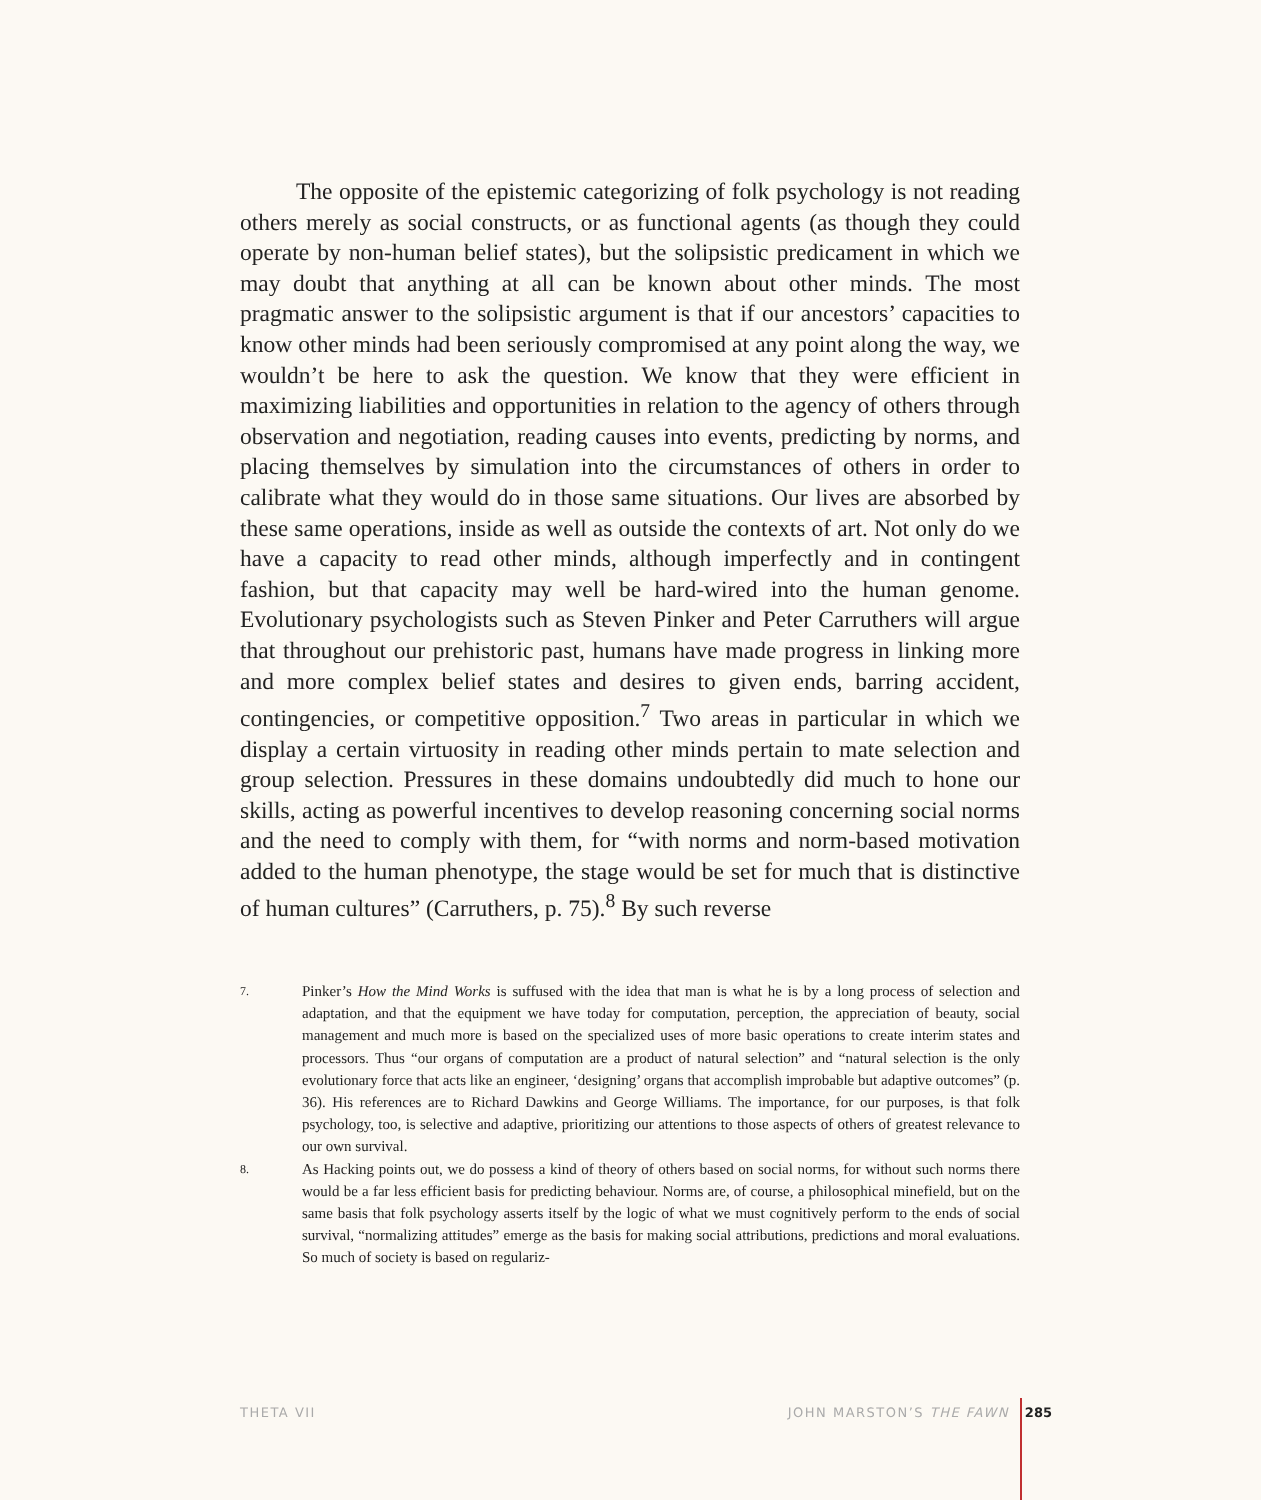The opposite of the epistemic categorizing of folk psychology is not reading others merely as social constructs, or as functional agents (as though they could operate by non-human belief states), but the solipsistic predicament in which we may doubt that anything at all can be known about other minds. The most pragmatic answer to the solipsistic argument is that if our ancestors’ capacities to know other minds had been seriously compromised at any point along the way, we wouldn’t be here to ask the question. We know that they were efficient in maximizing liabilities and opportunities in relation to the agency of others through observation and negotiation, reading causes into events, predicting by norms, and placing themselves by simulation into the circumstances of others in order to calibrate what they would do in those same situations. Our lives are absorbed by these same operations, inside as well as outside the contexts of art. Not only do we have a capacity to read other minds, although imperfectly and in contingent fashion, but that capacity may well be hard-wired into the human genome. Evolutionary psychologists such as Steven Pinker and Peter Carruthers will argue that throughout our prehistoric past, humans have made progress in linking more and more complex belief states and desires to given ends, barring accident, contingencies, or competitive opposition.<sup>7</sup> Two areas in particular in which we display a certain virtuosity in reading other minds pertain to mate selection and group selection. Pressures in these domains undoubtedly did much to hone our skills, acting as powerful incentives to develop reasoning concerning social norms and the need to comply with them, for “with norms and norm-based motivation added to the human phenotype, the stage would be set for much that is distinctive of human cultures” (Carruthers, p. 75).<sup>8</sup> By such reverse
7. Pinker’s How the Mind Works is suffused with the idea that man is what he is by a long process of selection and adaptation, and that the equipment we have today for computation, perception, the appreciation of beauty, social management and much more is based on the specialized uses of more basic operations to create interim states and processors. Thus “our organs of computation are a product of natural selection” and “natural selection is the only evolutionary force that acts like an engineer, ‘designing’ organs that accomplish improbable but adaptive outcomes” (p. 36). His references are to Richard Dawkins and George Williams. The importance, for our purposes, is that folk psychology, too, is selective and adaptive, prioritizing our attentions to those aspects of others of greatest relevance to our own survival.
8. As Hacking points out, we do possess a kind of theory of others based on social norms, for without such norms there would be a far less efficient basis for predicting behaviour. Norms are, of course, a philosophical minefield, but on the same basis that folk psychology asserts itself by the logic of what we must cognitively perform to the ends of social survival, “normalizing attitudes” emerge as the basis for making social attributions, predictions and moral evaluations. So much of society is based on regulariz-
THETA VII JOHN MARSTON’S THE FAWN 285